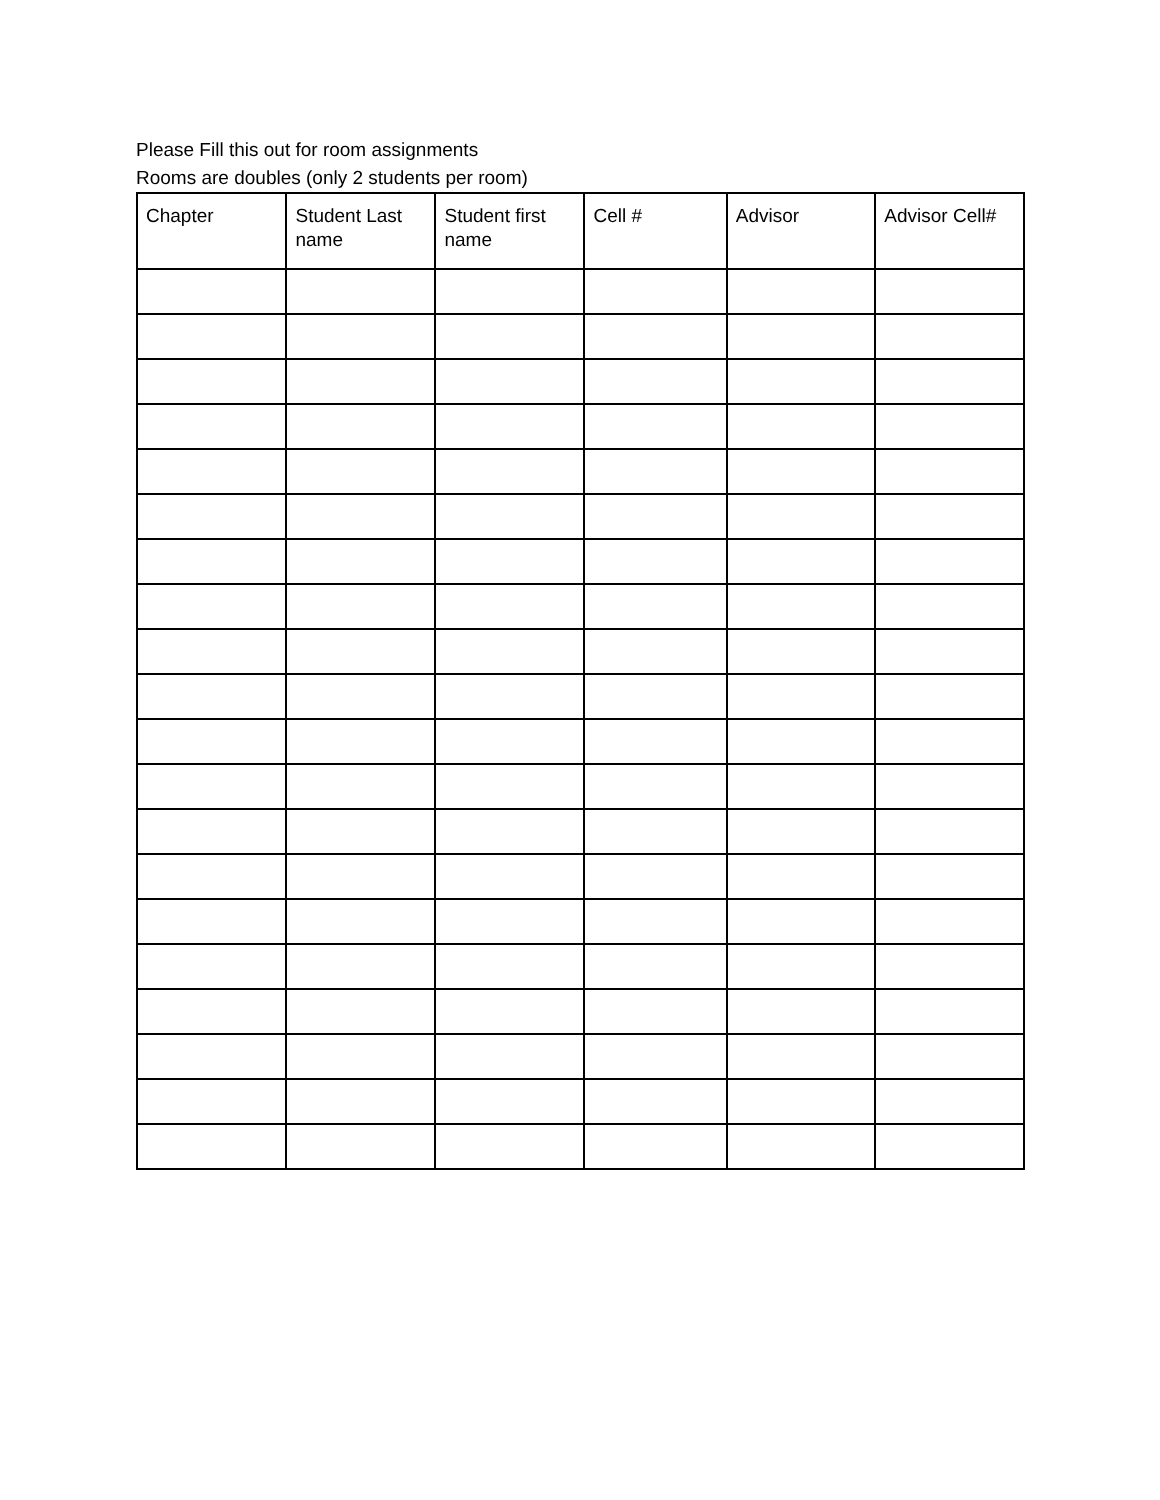Please Fill this out for room assignments
Rooms are doubles (only 2 students per room)
| Chapter | Student Last name | Student first name | Cell # | Advisor | Advisor Cell# |
| --- | --- | --- | --- | --- | --- |